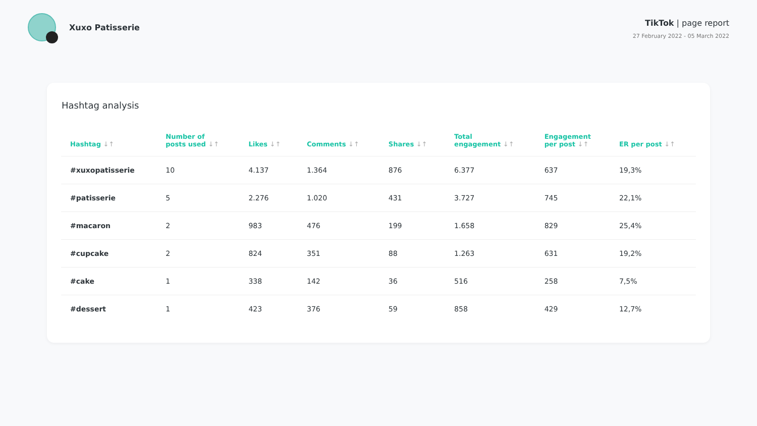Xuxo Patisserie
TikTok | page report
27 February 2022 - 05 March 2022
Hashtag analysis
| Hashtag ↓↑ | Number of posts used ↓↑ | Likes ↓↑ | Comments ↓↑ | Shares ↓↑ | Total engagement ↓↑ | Engagement per post ↓↑ | ER per post ↓↑ |
| --- | --- | --- | --- | --- | --- | --- | --- |
| #xuxopatisserie | 10 | 4.137 | 1.364 | 876 | 6.377 | 637 | 19,3% |
| #patisserie | 5 | 2.276 | 1.020 | 431 | 3.727 | 745 | 22,1% |
| #macaron | 2 | 983 | 476 | 199 | 1.658 | 829 | 25,4% |
| #cupcake | 2 | 824 | 351 | 88 | 1.263 | 631 | 19,2% |
| #cake | 1 | 338 | 142 | 36 | 516 | 258 | 7,5% |
| #dessert | 1 | 423 | 376 | 59 | 858 | 429 | 12,7% |